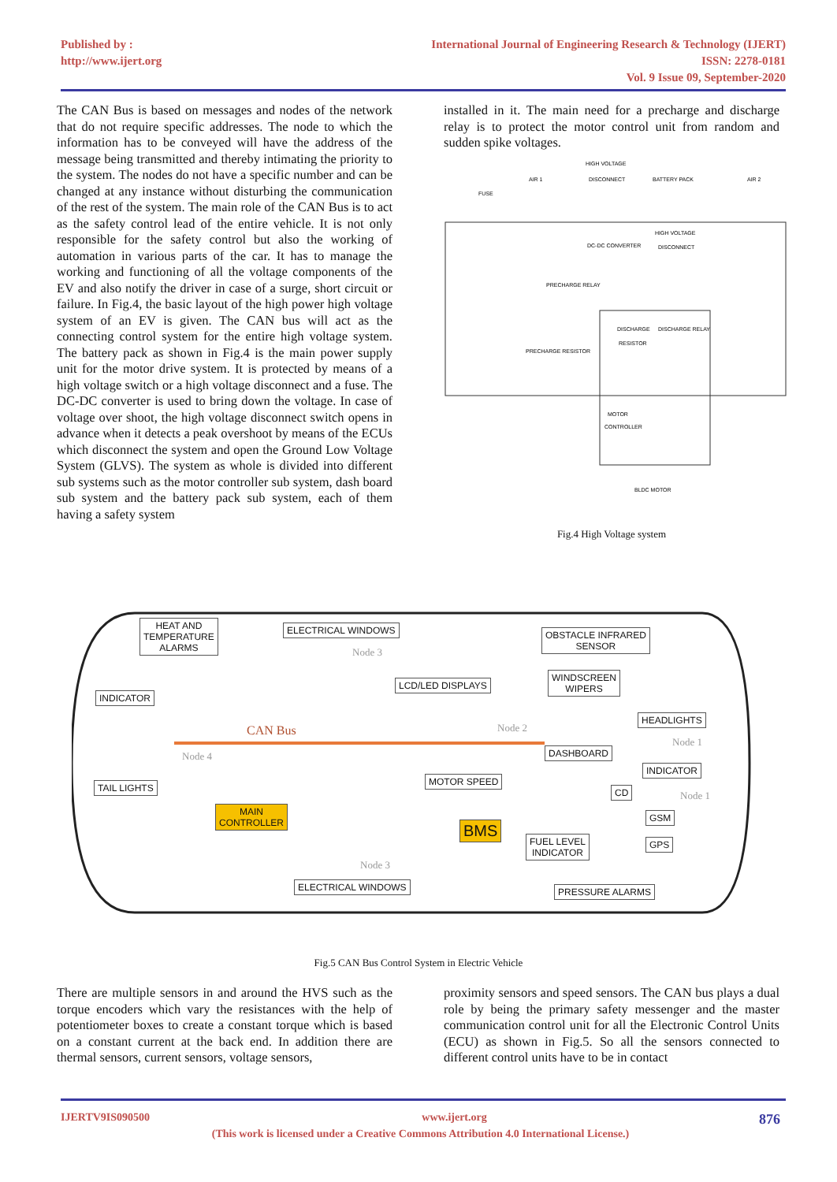Published by :
http://www.ijert.org
International Journal of Engineering Research & Technology (IJERT)
ISSN: 2278-0181
Vol. 9 Issue 09, September-2020
The CAN Bus is based on messages and nodes of the network that do not require specific addresses. The node to which the information has to be conveyed will have the address of the message being transmitted and thereby intimating the priority to the system. The nodes do not have a specific number and can be changed at any instance without disturbing the communication of the rest of the system. The main role of the CAN Bus is to act as the safety control lead of the entire vehicle. It is not only responsible for the safety control but also the working of automation in various parts of the car. It has to manage the working and functioning of all the voltage components of the EV and also notify the driver in case of a surge, short circuit or failure. In Fig.4, the basic layout of the high power high voltage system of an EV is given. The CAN bus will act as the connecting control system for the entire high voltage system. The battery pack as shown in Fig.4 is the main power supply unit for the motor drive system. It is protected by means of a high voltage switch or a high voltage disconnect and a fuse. The DC-DC converter is used to bring down the voltage. In case of voltage over shoot, the high voltage disconnect switch opens in advance when it detects a peak overshoot by means of the ECUs which disconnect the system and open the Ground Low Voltage System (GLVS). The system as whole is divided into different sub systems such as the motor controller sub system, dash board sub system and the battery pack sub system, each of them having a safety system
installed in it. The main need for a precharge and discharge relay is to protect the motor control unit from random and sudden spike voltages.
HIGH VOLTAGE
DISCONNECT
AIR 1
BATTERY PACK
AIR 2
FUSE
HIGH VOLTAGE
DISCONNECT
DC-DC CONVERTER
PRECHARGE RELAY
DISCHARGE
RESISTOR
DISCHARGE RELAY
PRECHARGE RESISTOR
MOTOR
CONTROLLER
BLDC MOTOR
Fig.4 High Voltage system
HEAT AND
TEMPERATURE
ALARMS
ELECTRICAL WINDOWS
OBSTACLE INFRARED
SENSOR
INDICATOR
LCD/LED DISPLAYS
WINDSCREEN
WIPERS
HEADLIGHTS
CAN Bus
Node 4
Node 3
Node 2
Node 1
DASHBOARD
TAIL LIGHTS
MOTOR SPEED
INDICATOR
Node 1
CD
MAIN
CONTROLLER
BMS
GSM
FUEL LEVEL
INDICATOR
GPS
Node 3
ELECTRICAL WINDOWS PRESSURE ALARMS
Fig.5 CAN Bus Control System in Electric Vehicle
There are multiple sensors in and around the HVS such as the torque encoders which vary the resistances with the help of potentiometer boxes to create a constant torque which is based on a constant current at the back end. In addition there are thermal sensors, current sensors, voltage sensors,
proximity sensors and speed sensors. The CAN bus plays a dual role by being the primary safety messenger and the master communication control unit for all the Electronic Control Units (ECU) as shown in Fig.5. So all the sensors connected to different control units have to be in contact
IJERTV9IS090500 www.ijert.org 876
(This work is licensed under a Creative Commons Attribution 4.0 International License.)